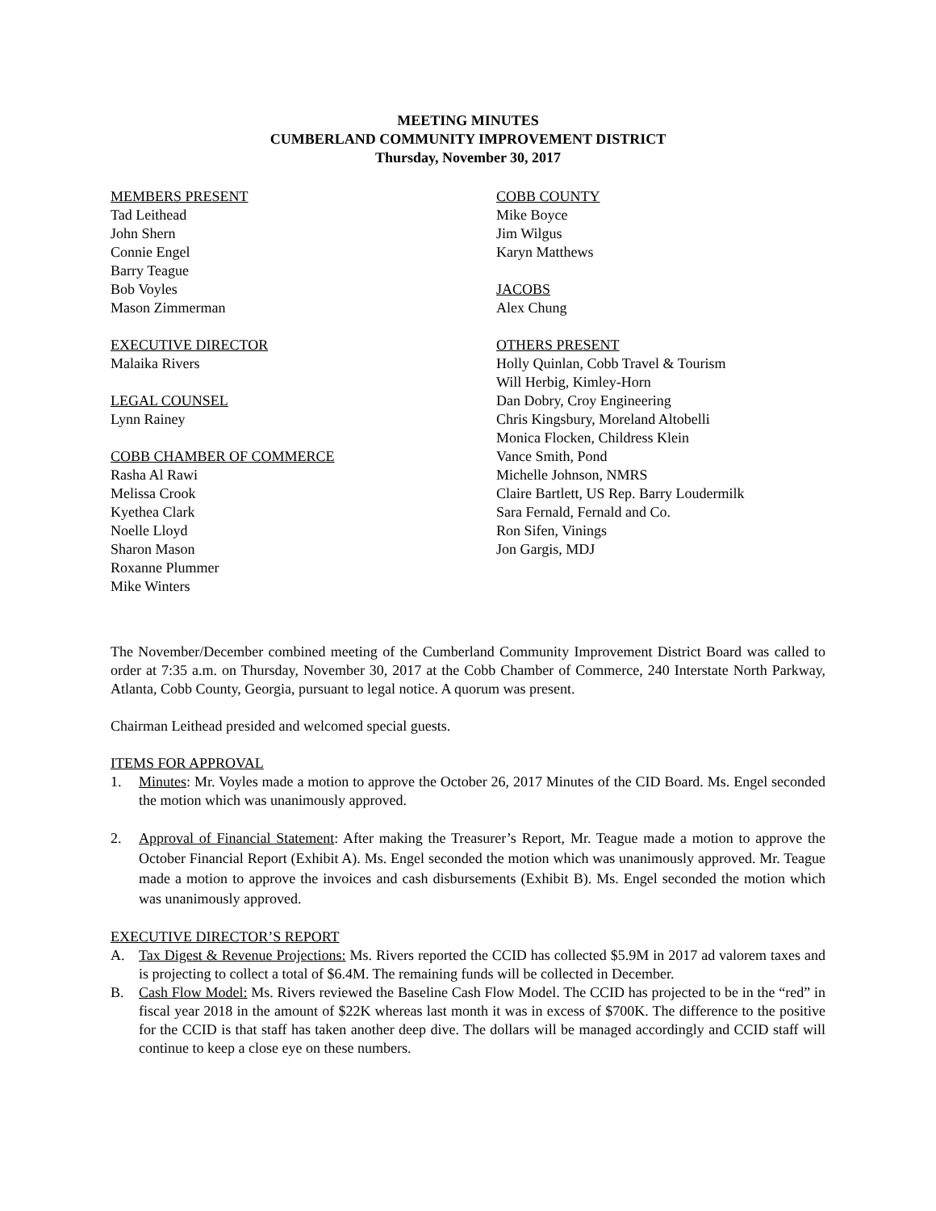MEETING MINUTES
CUMBERLAND COMMUNITY IMPROVEMENT DISTRICT
Thursday, November 30, 2017
MEMBERS PRESENT
Tad Leithead
John Shern
Connie Engel
Barry Teague
Bob Voyles
Mason Zimmerman
EXECUTIVE DIRECTOR
Malaika Rivers
LEGAL COUNSEL
Lynn Rainey
COBB CHAMBER OF COMMERCE
Rasha Al Rawi
Melissa Crook
Kyethea Clark
Noelle Lloyd
Sharon Mason
Roxanne Plummer
Mike Winters
COBB COUNTY
Mike Boyce
Jim Wilgus
Karyn Matthews
JACOBS
Alex Chung
OTHERS PRESENT
Holly Quinlan, Cobb Travel & Tourism
Will Herbig, Kimley-Horn
Dan Dobry, Croy Engineering
Chris Kingsbury, Moreland Altobelli
Monica Flocken, Childress Klein
Vance Smith, Pond
Michelle Johnson, NMRS
Claire Bartlett, US Rep. Barry Loudermilk
Sara Fernald, Fernald and Co.
Ron Sifen, Vinings
Jon Gargis, MDJ
The November/December combined meeting of the Cumberland Community Improvement District Board was called to order at 7:35 a.m. on Thursday, November 30, 2017 at the Cobb Chamber of Commerce, 240 Interstate North Parkway, Atlanta, Cobb County, Georgia, pursuant to legal notice. A quorum was present.
Chairman Leithead presided and welcomed special guests.
ITEMS FOR APPROVAL
1. Minutes: Mr. Voyles made a motion to approve the October 26, 2017 Minutes of the CID Board. Ms. Engel seconded the motion which was unanimously approved.
2. Approval of Financial Statement: After making the Treasurer’s Report, Mr. Teague made a motion to approve the October Financial Report (Exhibit A). Ms. Engel seconded the motion which was unanimously approved. Mr. Teague made a motion to approve the invoices and cash disbursements (Exhibit B). Ms. Engel seconded the motion which was unanimously approved.
EXECUTIVE DIRECTOR’S REPORT
A. Tax Digest & Revenue Projections: Ms. Rivers reported the CCID has collected $5.9M in 2017 ad valorem taxes and is projecting to collect a total of $6.4M. The remaining funds will be collected in December.
B. Cash Flow Model: Ms. Rivers reviewed the Baseline Cash Flow Model. The CCID has projected to be in the “red” in fiscal year 2018 in the amount of $22K whereas last month it was in excess of $700K. The difference to the positive for the CCID is that staff has taken another deep dive. The dollars will be managed accordingly and CCID staff will continue to keep a close eye on these numbers.